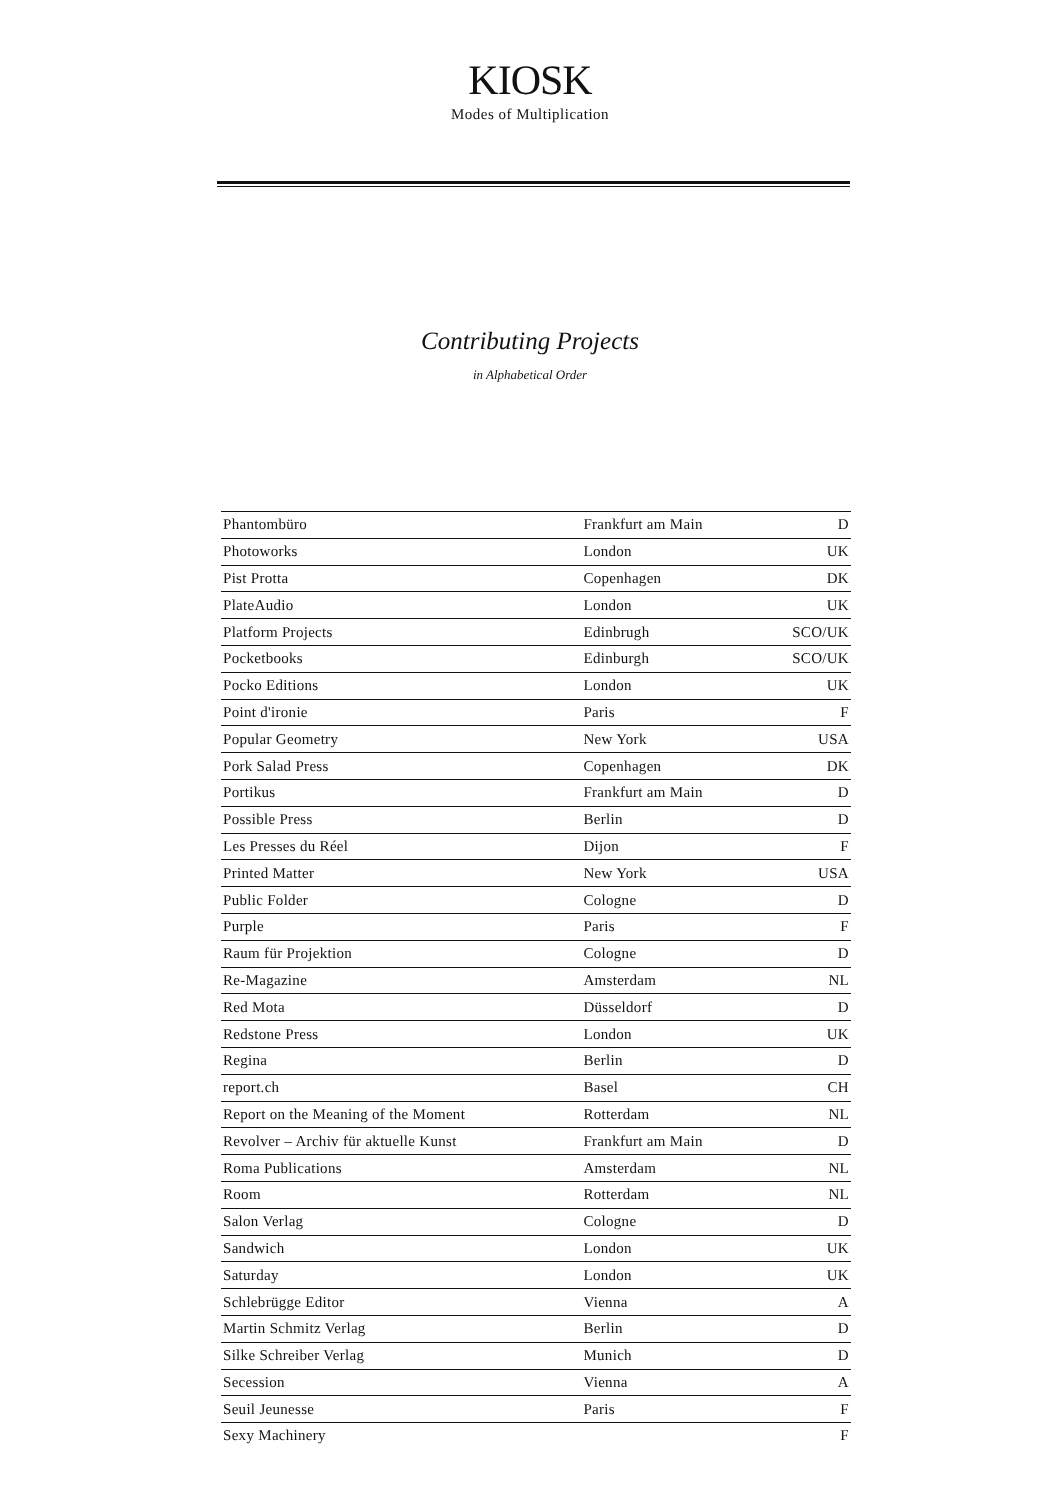KIOSK
Modes of Multiplication
Contributing Projects
in Alphabetical Order
| Phantombüro | Frankfurt am Main | D |
| Photoworks | London | UK |
| Pist Protta | Copenhagen | DK |
| PlateAudio | London | UK |
| Platform Projects | Edinbrugh | SCO/UK |
| Pocketbooks | Edinburgh | SCO/UK |
| Pocko Editions | London | UK |
| Point d'ironie | Paris | F |
| Popular Geometry | New York | USA |
| Pork Salad Press | Copenhagen | DK |
| Portikus | Frankfurt am Main | D |
| Possible Press | Berlin | D |
| Les Presses du Réel | Dijon | F |
| Printed Matter | New York | USA |
| Public Folder | Cologne | D |
| Purple | Paris | F |
| Raum für Projektion | Cologne | D |
| Re-Magazine | Amsterdam | NL |
| Red Mota | Düsseldorf | D |
| Redstone Press | London | UK |
| Regina | Berlin | D |
| report.ch | Basel | CH |
| Report on the Meaning of the Moment | Rotterdam | NL |
| Revolver – Archiv für aktuelle Kunst | Frankfurt am Main | D |
| Roma Publications | Amsterdam | NL |
| Room | Rotterdam | NL |
| Salon Verlag | Cologne | D |
| Sandwich | London | UK |
| Saturday | London | UK |
| Schlebrügge Editor | Vienna | A |
| Martin Schmitz Verlag | Berlin | D |
| Silke Schreiber Verlag | Munich | D |
| Secession | Vienna | A |
| Seuil Jeunesse | Paris | F |
| Sexy Machinery | | F |